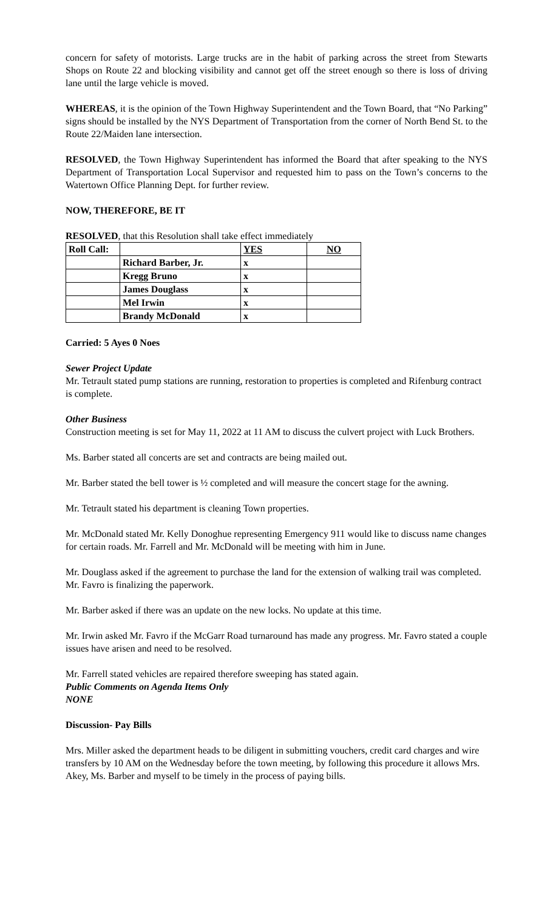concern for safety of motorists. Large trucks are in the habit of parking across the street from Stewarts Shops on Route 22 and blocking visibility and cannot get off the street enough so there is loss of driving lane until the large vehicle is moved.
WHEREAS, it is the opinion of the Town Highway Superintendent and the Town Board, that “No Parking” signs should be installed by the NYS Department of Transportation from the corner of North Bend St. to the Route 22/Maiden lane intersection.
RESOLVED, the Town Highway Superintendent has informed the Board that after speaking to the NYS Department of Transportation Local Supervisor and requested him to pass on the Town’s concerns to the Watertown Office Planning Dept. for further review.
NOW, THEREFORE, BE IT
RESOLVED, that this Resolution shall take effect immediately
| Roll Call: | | YES | NO |
| | Richard Barber, Jr. | x | |
| | Kregg Bruno | x | |
| | James Douglass | x | |
| | Mel Irwin | x | |
| | Brandy McDonald | x | |
Carried: 5 Ayes 0 Noes
Sewer Project Update
Mr. Tetrault stated pump stations are running, restoration to properties is completed and Rifenburg contract is complete.
Other Business
Construction meeting is set for May 11, 2022 at 11 AM to discuss the culvert project with Luck Brothers.
Ms. Barber stated all concerts are set and contracts are being mailed out.
Mr. Barber stated the bell tower is ½ completed and will measure the concert stage for the awning.
Mr. Tetrault stated his department is cleaning Town properties.
Mr. McDonald stated Mr. Kelly Donoghue representing Emergency 911 would like to discuss name changes for certain roads. Mr. Farrell and Mr. McDonald will be meeting with him in June.
Mr. Douglass asked if the agreement to purchase the land for the extension of walking trail was completed. Mr. Favro is finalizing the paperwork.
Mr. Barber asked if there was an update on the new locks. No update at this time.
Mr. Irwin asked Mr. Favro if the McGarr Road turnaround has made any progress. Mr. Favro stated a couple issues have arisen and need to be resolved.
Mr. Farrell stated vehicles are repaired therefore sweeping has stated again.
Public Comments on Agenda Items Only
NONE
Discussion- Pay Bills
Mrs. Miller asked the department heads to be diligent in submitting vouchers, credit card charges and wire transfers by 10 AM on the Wednesday before the town meeting, by following this procedure it allows Mrs. Akey, Ms. Barber and myself to be timely in the process of paying bills.